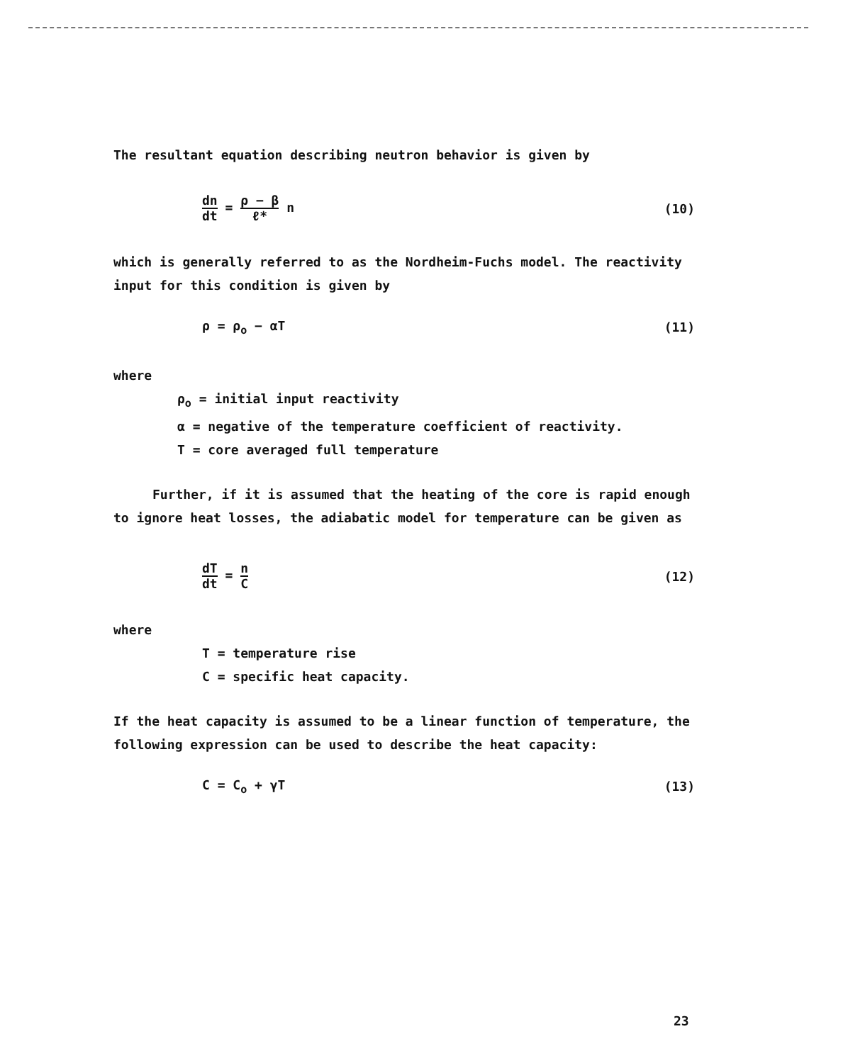The resultant equation describing neutron behavior is given by
dn dt = ρ − β ℓ* n (10)
which is generally referred to as the Nordheim-Fuchs model. The reactivity input for this condition is given by
ρ = ρ<sub>o</sub> − αT (11)
where
ρ<sub>o</sub> = initial input reactivity
α = negative of the temperature coefficient of reactivity.
T = core averaged full temperature
Further, if it is assumed that the heating of the core is rapid enough to ignore heat losses, the adiabatic model for temperature can be given as
dT dt = n C
(12)
where
T = temperature rise
C = specific heat capacity.
If the heat capacity is assumed to be a linear function of temperature, the following expression can be used to describe the heat capacity:
C = C<sub>o</sub> + γT (13)
23